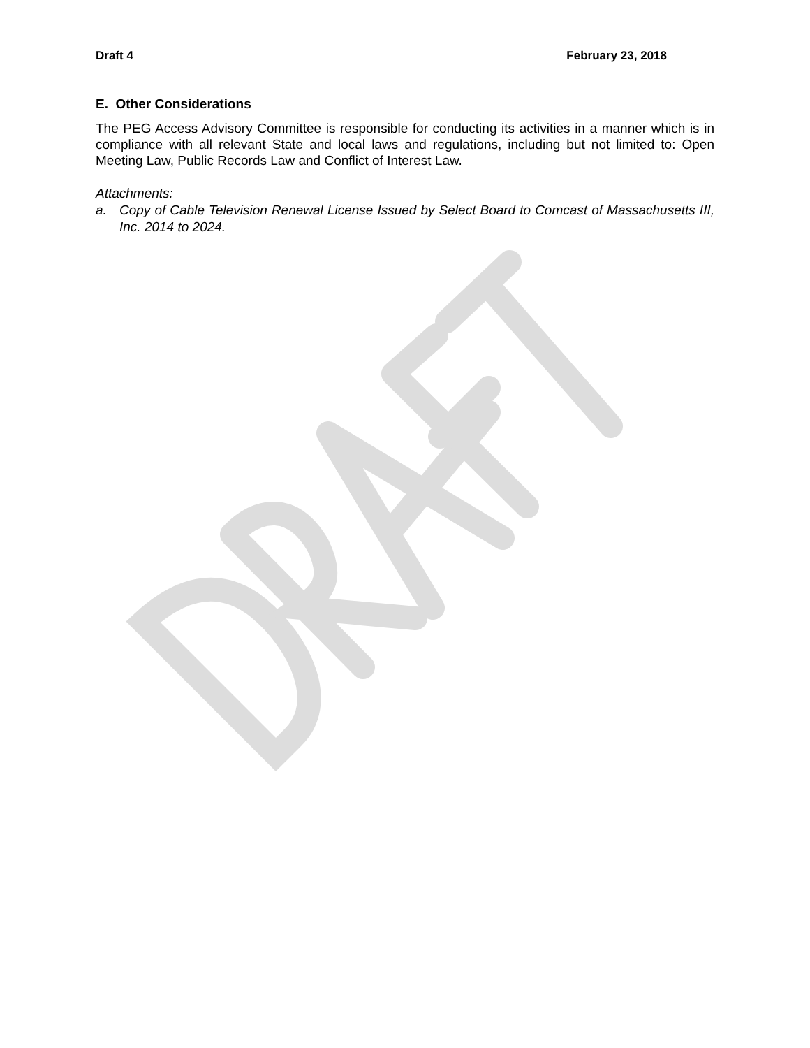Draft 4 February 23, 2018
E. Other Considerations
The PEG Access Advisory Committee is responsible for conducting its activities in a manner which is in compliance with all relevant State and local laws and regulations, including but not limited to: Open Meeting Law, Public Records Law and Conflict of Interest Law.
Attachments:
a. Copy of Cable Television Renewal License Issued by Select Board to Comcast of Massachusetts III, Inc. 2014 to 2024.